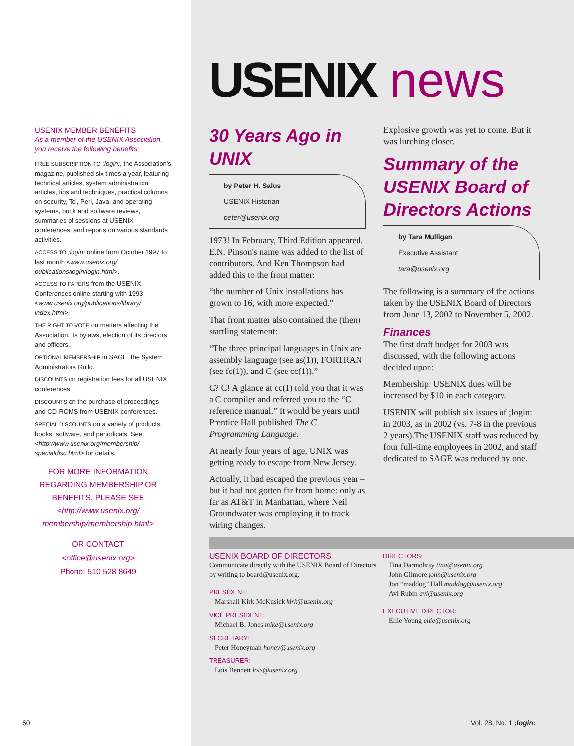USENIX MEMBER BENEFITS
As a member of the USENIX Association, you receive the following benefits:
FREE SUBSCRIPTION TO ;login:, the Association's magazine, published six times a year, featuring technical articles, system administration articles, tips and techniques, practical columns on security, Tcl, Perl, Java, and operating systems, book and software reviews, summaries of sessions at USENIX conferences, and reports on various standards activities.
ACCESS TO ;login: online from October 1997 to last month <www.usenix.org/ publications/login/login.html>.
ACCESS TO PAPERS from the USENIX Conferences online starting with 1993 <www.usenix.org/publications/library/ index.html>.
THE RIGHT TO VOTE on matters affecting the Association, its bylaws, election of its directors and officers.
OPTIONAL MEMBERSHIP in SAGE, the System Administrators Guild.
DISCOUNTS on registration fees for all USENIX conferences.
DISCOUNTS on the purchase of proceedings and CD-ROMS from USENIX conferences.
SPECIAL DISCOUNTS on a variety of products, books, software, and periodicals. See <http://www.usenix.org/membership/ specialdisc.html> for details.
FOR MORE INFORMATION
REGARDING MEMBERSHIP OR
BENEFITS, PLEASE SEE
<http://www.usenix.org/
membership/membership.html>
OR CONTACT
<office@usenix.org>
Phone: 510 528 8649
USENIX news
30 Years Ago in UNIX
by Peter H. Salus
USENIX Historian
peter@usenix.org
1973! In February, Third Edition appeared. E.N. Pinson's name was added to the list of contributors. And Ken Thompson had added this to the front matter:
“the number of Unix installations has grown to 16, with more expected.”
That front matter also contained the (then) startling statement:
“The three principal languages in Unix are assembly language (see as(1)), FORTRAN (see fc(1)), and C (see cc(1)).”
C? C! A glance at cc(1) told you that it was a C compiler and referred you to the “C reference manual.” It would be years until Prentice Hall published The C Programming Language.
At nearly four years of age, UNIX was getting ready to escape from New Jersey.
Actually, it had escaped the previous year – but it had not gotten far from home: only as far as AT&T in Manhattan, where Neil Groundwater was employing it to track wiring changes.
Explosive growth was yet to come. But it was lurching closer.
Summary of the USENIX Board of Directors Actions
by Tara Mulligan
Executive Assistant
tara@usenix.org
The following is a summary of the actions taken by the USENIX Board of Directors from June 13, 2002 to November 5, 2002.
Finances
The first draft budget for 2003 was discussed, with the following actions decided upon:
Membership: USENIX dues will be increased by $10 in each category.
USENIX will publish six issues of ;login: in 2003, as in 2002 (vs. 7-8 in the previous 2 years).The USENIX staff was reduced by four full-time employees in 2002, and staff dedicated to SAGE was reduced by one.
USENIX BOARD OF DIRECTORS
Communicate directly with the USENIX Board of Directors by writing to board@usenix.org.
PRESIDENT:
Marshall Kirk McKusick kirk@usenix.org
VICE PRESIDENT:
Michael B. Jones mike@usenix.org
SECRETARY:
Peter Honeyman honey@usenix.org
TREASURER:
Lois Bennett lois@usenix.org
DIRECTORS:
Tina Darmohray tina@usenix.org
John Gilmore john@usenix.org
Jon “maddog” Hall maddog@usenix.org
Avi Rubin avi@usenix.org
EXECUTIVE DIRECTOR:
Ellie Young ellie@usenix.org
60 Vol. 28, No. 1 ;login: